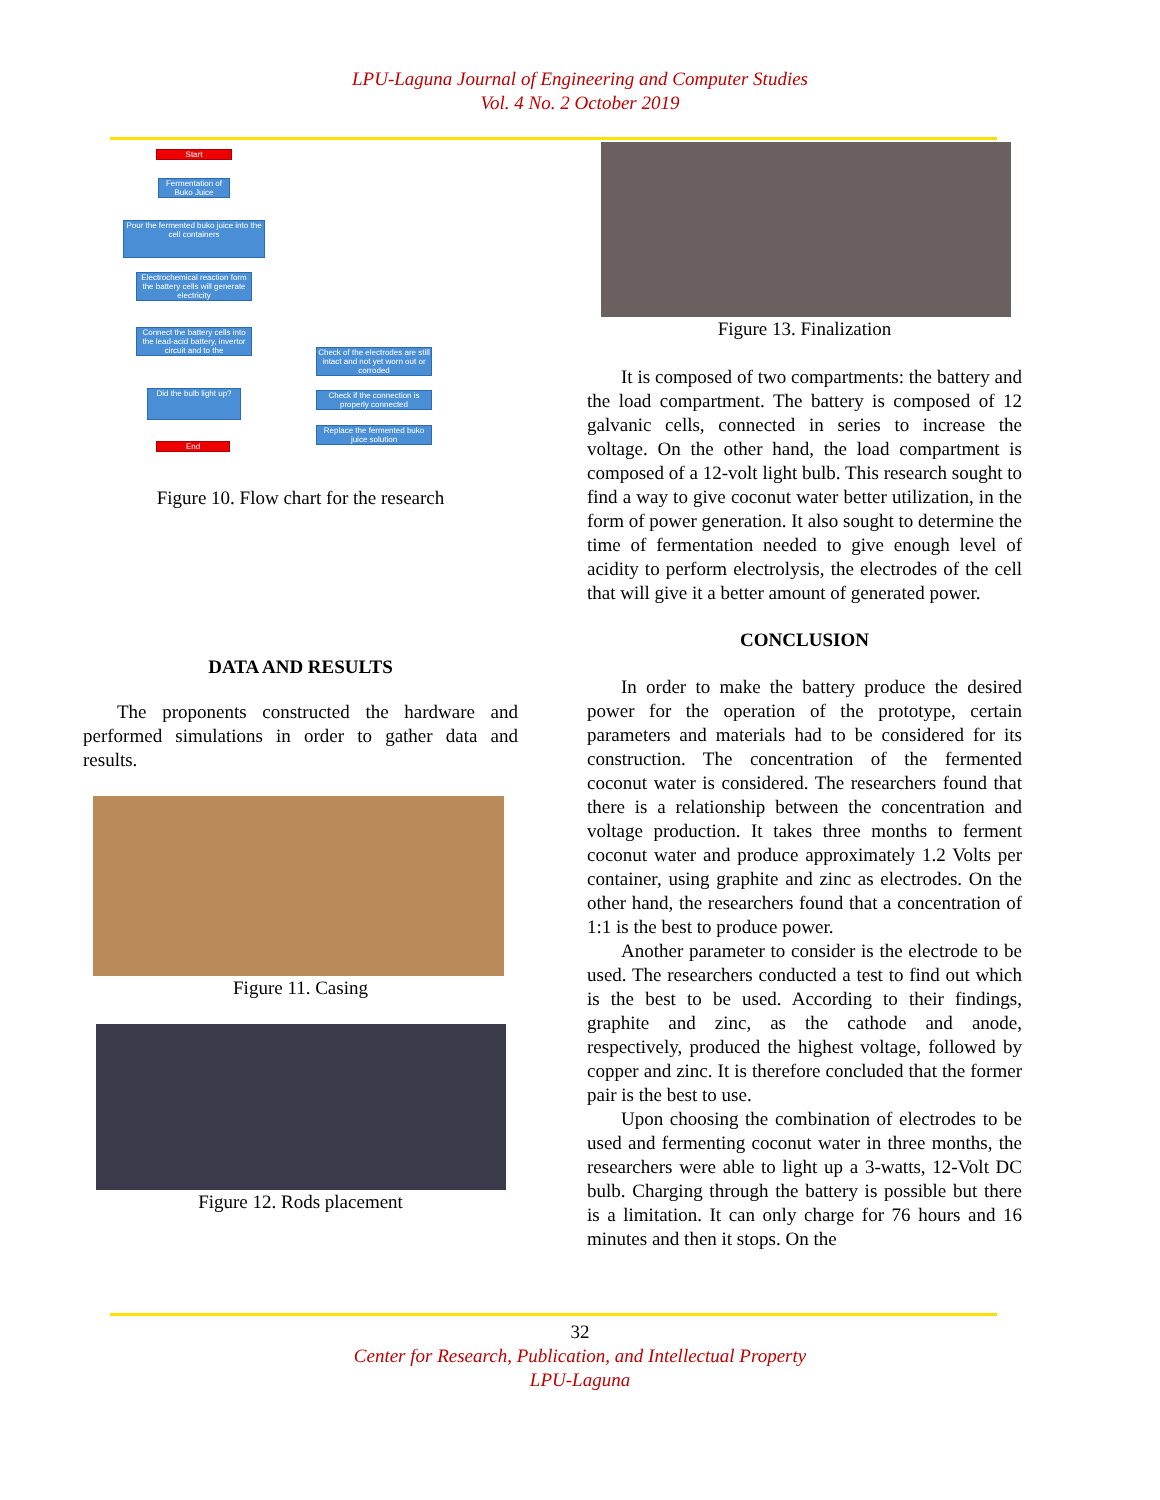LPU-Laguna Journal of Engineering and Computer Studies
Vol. 4 No. 2 October 2019
Start
Fermentation of Buko Juice
Pour the fermented buko juice into the cell containers
Electrochemical reaction form the battery cells will generate electricity
Connect the battery cells into the lead-acid battery, invertor circuit and to the
Did the bulb light up?
End
Check of the electrodes are still intact and not yet worn out or corroded
Check if the connection is properly connected
Replace the fermented buko juice solution
Figure 10. Flow chart for the research
DATA AND RESULTS
The proponents constructed the hardware and performed simulations in order to gather data and results.
Figure 11. Casing
Figure 12. Rods placement
Figure 13. Finalization
It is composed of two compartments: the battery and the load compartment. The battery is composed of 12 galvanic cells, connected in series to increase the voltage. On the other hand, the load compartment is composed of a 12-volt light bulb. This research sought to find a way to give coconut water better utilization, in the form of power generation. It also sought to determine the time of fermentation needed to give enough level of acidity to perform electrolysis, the electrodes of the cell that will give it a better amount of generated power.
CONCLUSION
In order to make the battery produce the desired power for the operation of the prototype, certain parameters and materials had to be considered for its construction. The concentration of the fermented coconut water is considered. The researchers found that there is a relationship between the concentration and voltage production. It takes three months to ferment coconut water and produce approximately 1.2 Volts per container, using graphite and zinc as electrodes. On the other hand, the researchers found that a concentration of 1:1 is the best to produce power.
Another parameter to consider is the electrode to be used. The researchers conducted a test to find out which is the best to be used. According to their findings, graphite and zinc, as the cathode and anode, respectively, produced the highest voltage, followed by copper and zinc. It is therefore concluded that the former pair is the best to use.
Upon choosing the combination of electrodes to be used and fermenting coconut water in three months, the researchers were able to light up a 3-watts, 12-Volt DC bulb. Charging through the battery is possible but there is a limitation. It can only charge for 76 hours and 16 minutes and then it stops. On the
32
Center for Research, Publication, and Intellectual Property
LPU-Laguna